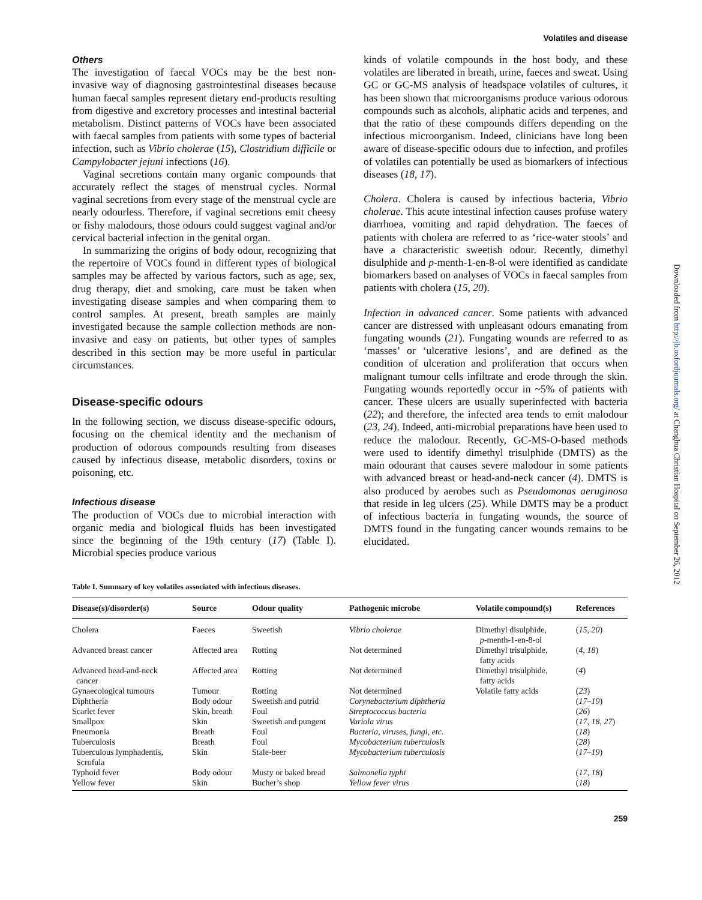Volatiles and disease
Others
The investigation of faecal VOCs may be the best non-invasive way of diagnosing gastrointestinal diseases because human faecal samples represent dietary end-products resulting from digestive and excretory processes and intestinal bacterial metabolism. Distinct patterns of VOCs have been associated with faecal samples from patients with some types of bacterial infection, such as Vibrio cholerae (15), Clostridium difficile or Campylobacter jejuni infections (16).
Vaginal secretions contain many organic compounds that accurately reflect the stages of menstrual cycles. Normal vaginal secretions from every stage of the menstrual cycle are nearly odourless. Therefore, if vaginal secretions emit cheesy or fishy malodours, those odours could suggest vaginal and/or cervical bacterial infection in the genital organ.
In summarizing the origins of body odour, recognizing that the repertoire of VOCs found in different types of biological samples may be affected by various factors, such as age, sex, drug therapy, diet and smoking, care must be taken when investigating disease samples and when comparing them to control samples. At present, breath samples are mainly investigated because the sample collection methods are non-invasive and easy on patients, but other types of samples described in this section may be more useful in particular circumstances.
Disease-specific odours
In the following section, we discuss disease-specific odours, focusing on the chemical identity and the mechanism of production of odorous compounds resulting from diseases caused by infectious disease, metabolic disorders, toxins or poisoning, etc.
Infectious disease
The production of VOCs due to microbial interaction with organic media and biological fluids has been investigated since the beginning of the 19th century (17) (Table I). Microbial species produce various
kinds of volatile compounds in the host body, and these volatiles are liberated in breath, urine, faeces and sweat. Using GC or GC-MS analysis of headspace volatiles of cultures, it has been shown that microorganisms produce various odorous compounds such as alcohols, aliphatic acids and terpenes, and that the ratio of these compounds differs depending on the infectious microorganism. Indeed, clinicians have long been aware of disease-specific odours due to infection, and profiles of volatiles can potentially be used as biomarkers of infectious diseases (18, 17).
Cholera. Cholera is caused by infectious bacteria, Vibrio cholerae. This acute intestinal infection causes profuse watery diarrhoea, vomiting and rapid dehydration. The faeces of patients with cholera are referred to as ‘rice-water stools’ and have a characteristic sweetish odour. Recently, dimethyl disulphide and p-menth-1-en-8-ol were identified as candidate biomarkers based on analyses of VOCs in faecal samples from patients with cholera (15, 20).
Infection in advanced cancer. Some patients with advanced cancer are distressed with unpleasant odours emanating from fungating wounds (21). Fungating wounds are referred to as ‘masses’ or ‘ulcerative lesions’, and are defined as the condition of ulceration and proliferation that occurs when malignant tumour cells infiltrate and erode through the skin. Fungating wounds reportedly occur in ~5% of patients with cancer. These ulcers are usually superinfected with bacteria (22); and therefore, the infected area tends to emit malodour (23, 24). Indeed, anti-microbial preparations have been used to reduce the malodour. Recently, GC-MS-O-based methods were used to identify dimethyl trisulphide (DMTS) as the main odourant that causes severe malodour in some patients with advanced breast or head-and-neck cancer (4). DMTS is also produced by aerobes such as Pseudomonas aeruginosa that reside in leg ulcers (25). While DMTS may be a product of infectious bacteria in fungating wounds, the source of DMTS found in the fungating cancer wounds remains to be elucidated.
Table I. Summary of key volatiles associated with infectious diseases.
| Disease(s)/disorder(s) | Source | Odour quality | Pathogenic microbe | Volatile compound(s) | References |
| --- | --- | --- | --- | --- | --- |
| Cholera | Faeces | Sweetish | Vibrio cholerae | Dimethyl disulphide, p -menth-1-en-8-ol | ( 15 , 20 ) |
| Advanced breast cancer | Affected area | Rotting | Not determined | Dimethyl trisulphide, fatty acids | ( 4 , 18 ) |
| Advanced head-and-neck cancer | Affected area | Rotting | Not determined | Dimethyl trisulphide, fatty acids | ( 4 ) |
| Gynaecological tumours | Tumour | Rotting | Not determined | Volatile fatty acids | ( 23 ) |
| Diphtheria | Body odour | Sweetish and putrid | Corynebacterium diphtheria | | ( 17–19 ) |
| Scarlet fever | Skin, breath | Foul | Streptococcus bacteria | | ( 26 ) |
| Smallpox | Skin | Sweetish and pungent | Variola virus | | ( 17 , 18 , 27 ) |
| Pneumonia | Breath | Foul | Bacteria, viruses, fungi, etc. | | ( 18 ) |
| Tuberculosis | Breath | Foul | Mycobacterium tuberculosis | | ( 28 ) |
| Tuberculous lymphadentis, Scrofula | Skin | Stale-beer | Mycobacterium tuberculosis | | ( 17–19 ) |
| Typhoid fever | Body odour | Musty or baked bread | Salmonella typhi | | ( 17 , 18 ) |
| Yellow fever | Skin | Bucher’s shop | Yellow fever virus | | ( 18 ) |
259
Downloaded from http://jb.oxfordjournals.org/ at Changhua Christian Hospital on September 26, 2012